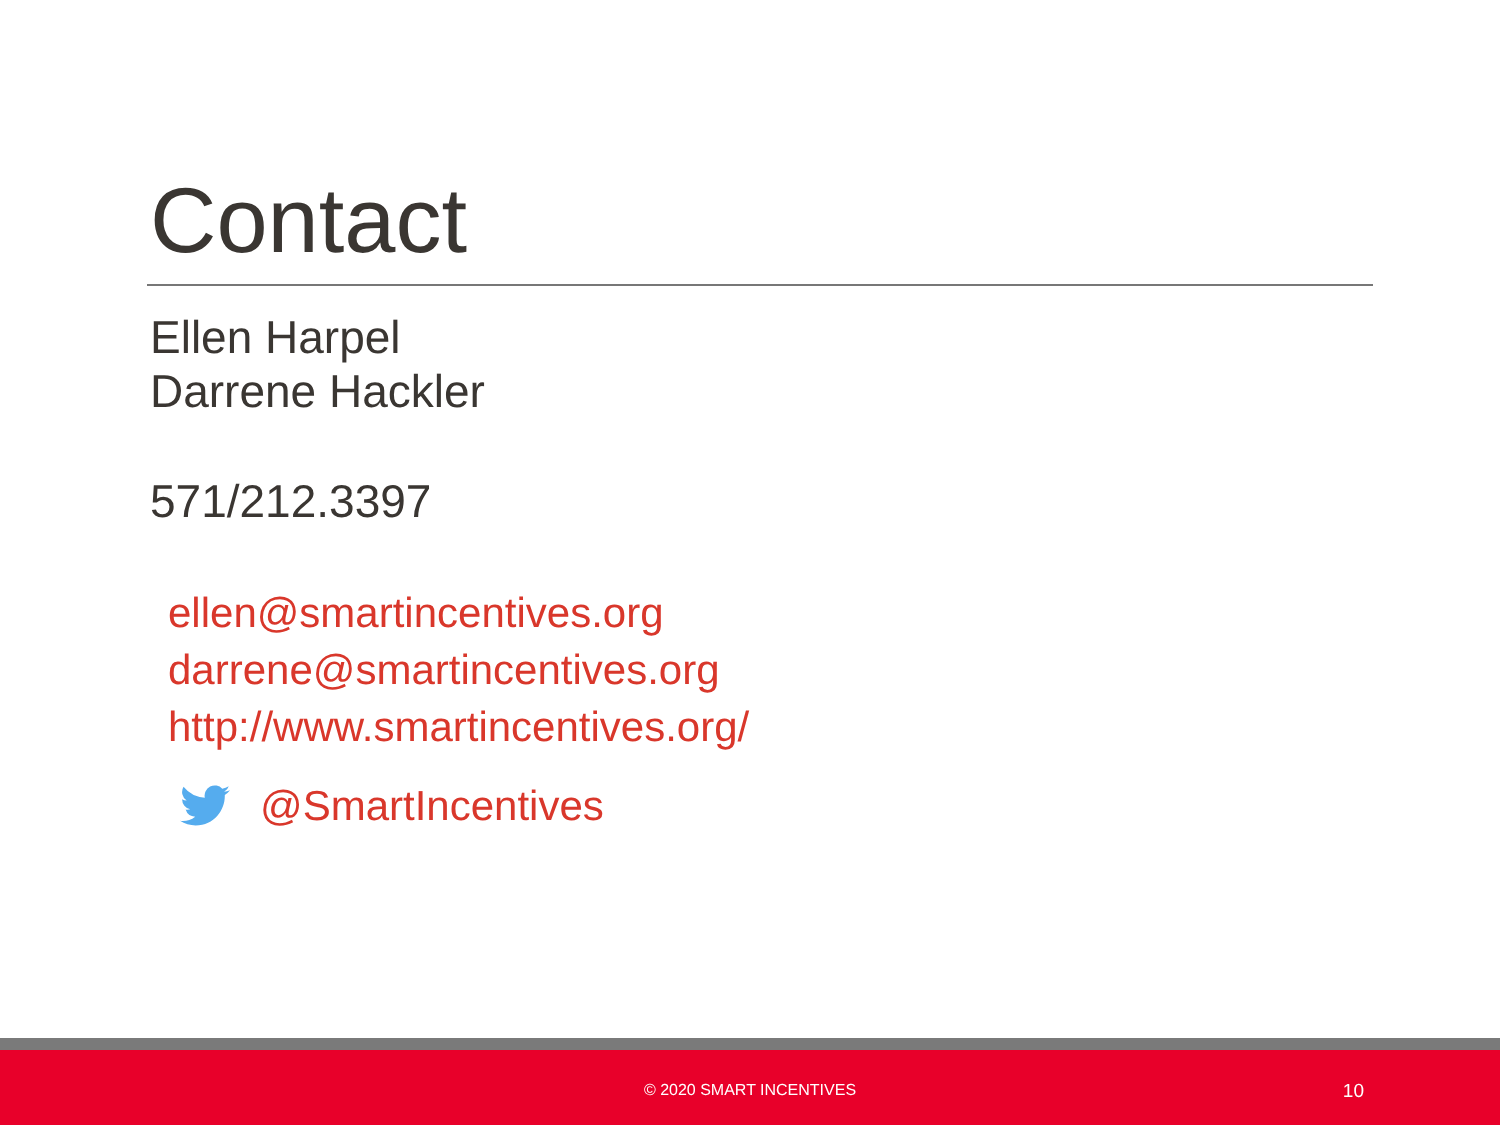Contact
Ellen Harpel
Darrene Hackler
571/212.3397
ellen@smartincentives.org
darrene@smartincentives.org
http://www.smartincentives.org/
@SmartIncentives
© 2020 SMART INCENTIVES 10